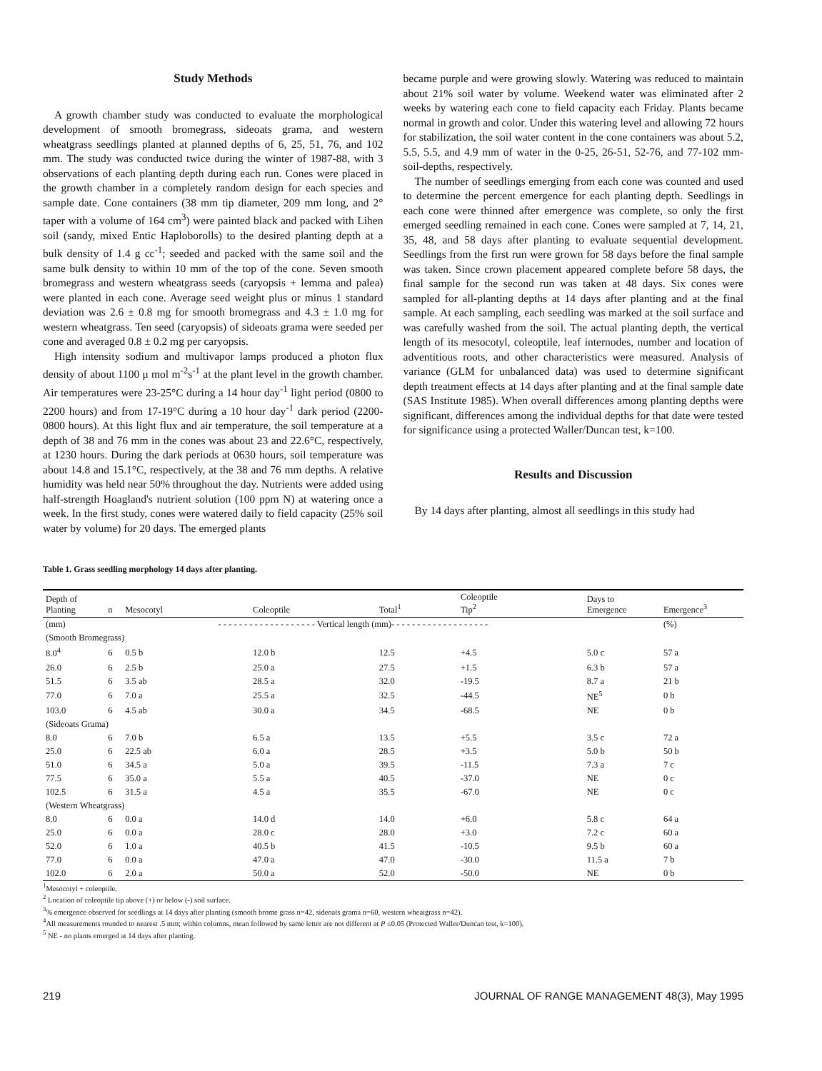Study Methods
A growth chamber study was conducted to evaluate the morphological development of smooth bromegrass, sideoats grama, and western wheatgrass seedlings planted at planned depths of 6, 25, 51, 76, and 102 mm. The study was conducted twice during the winter of 1987-88, with 3 observations of each planting depth during each run. Cones were placed in the growth chamber in a completely random design for each species and sample date. Cone containers (38 mm tip diameter, 209 mm long, and 2° taper with a volume of 164 cm<sup>3</sup>) were painted black and packed with Lihen soil (sandy, mixed Entic Haploborolls) to the desired planting depth at a bulk density of 1.4 g cc<sup>-1</sup>; seeded and packed with the same soil and the same bulk density to within 10 mm of the top of the cone. Seven smooth bromegrass and western wheatgrass seeds (caryopsis + lemma and palea) were planted in each cone. Average seed weight plus or minus 1 standard deviation was 2.6 ± 0.8 mg for smooth bromegrass and 4.3 ± 1.0 mg for western wheatgrass. Ten seed (caryopsis) of sideoats grama were seeded per cone and averaged 0.8 ± 0.2 mg per caryopsis.
High intensity sodium and multivapor lamps produced a photon flux density of about 1100 μ mol m<sup>-2</sup>s<sup>-1</sup> at the plant level in the growth chamber. Air temperatures were 23-25°C during a 14 hour day<sup>-1</sup> light period (0800 to 2200 hours) and from 17-19°C during a 10 hour day<sup>-1</sup> dark period (2200-0800 hours). At this light flux and air temperature, the soil temperature at a depth of 38 and 76 mm in the cones was about 23 and 22.6°C, respectively, at 1230 hours. During the dark periods at 0630 hours, soil temperature was about 14.8 and 15.1°C, respectively, at the 38 and 76 mm depths. A relative humidity was held near 50% throughout the day. Nutrients were added using half-strength Hoagland's nutrient solution (100 ppm N) at watering once a week. In the first study, cones were watered daily to field capacity (25% soil water by volume) for 20 days. The emerged plants
became purple and were growing slowly. Watering was reduced to maintain about 21% soil water by volume. Weekend water was eliminated after 2 weeks by watering each cone to field capacity each Friday. Plants became normal in growth and color. Under this watering level and allowing 72 hours for stabilization, the soil water content in the cone containers was about 5.2, 5.5, 5.5, and 4.9 mm of water in the 0-25, 26-51, 52-76, and 77-102 mm-soil-depths, respectively.
The number of seedlings emerging from each cone was counted and used to determine the percent emergence for each planting depth. Seedlings in each cone were thinned after emergence was complete, so only the first emerged seedling remained in each cone. Cones were sampled at 7, 14, 21, 35, 48, and 58 days after planting to evaluate sequential development. Seedlings from the first run were grown for 58 days before the final sample was taken. Since crown placement appeared complete before 58 days, the final sample for the second run was taken at 48 days. Six cones were sampled for all-planting depths at 14 days after planting and at the final sample. At each sampling, each seedling was marked at the soil surface and was carefully washed from the soil. The actual planting depth, the vertical length of its mesocotyl, coleoptile, leaf internodes, number and location of adventitious roots, and other characteristics were measured. Analysis of variance (GLM for unbalanced data) was used to determine significant depth treatment effects at 14 days after planting and at the final sample date (SAS Institute 1985). When overall differences among planting depths were significant, differences among the individual depths for that date were tested for significance using a protected Waller/Duncan test, k=100.
Results and Discussion
By 14 days after planting, almost all seedlings in this study had
Table 1. Grass seedling morphology 14 days after planting.
| Depth of Planting | n | Mesocotyl | Coleoptile | Total<sup>1</sup> | Coleoptile Tip<sup>2</sup> | Days to Emergence | Emergence<sup>3</sup> |
| --- | --- | --- | --- | --- | --- | --- | --- |
| (mm) | | - - - - - - - - - - - - - - - - - - - Vertical length (mm)- - - - - - - - - - - - - - - - - - - | | | | | (%) |
| (Smooth Bromegrass) | | | | | | | |
| 8.0<sup>4</sup> | 6 | 0.5 b | 12.0 b | 12.5 | +4.5 | 5.0 c | 57 a |
| 26.0 | 6 | 2.5 b | 25.0 a | 27.5 | +1.5 | 6.3 b | 57 a |
| 51.5 | 6 | 3.5 ab | 28.5 a | 32.0 | -19.5 | 8.7 a | 21 b |
| 77.0 | 6 | 7.0 a | 25.5 a | 32.5 | -44.5 | NE<sup>5</sup> | 0 b |
| 103.0 | 6 | 4.5 ab | 30.0 a | 34.5 | -68.5 | NE | 0 b |
| (Sideoats Grama) | | | | | | | |
| 8.0 | 6 | 7.0 b | 6.5 a | 13.5 | +5.5 | 3.5 c | 72 a |
| 25.0 | 6 | 22.5 ab | 6.0 a | 28.5 | +3.5 | 5.0 b | 50 b |
| 51.0 | 6 | 34.5 a | 5.0 a | 39.5 | -11.5 | 7.3 a | 7 c |
| 77.5 | 6 | 35.0 a | 5.5 a | 40.5 | -37.0 | NE | 0 c |
| 102.5 | 6 | 31.5 a | 4.5 a | 35.5 | -67.0 | NE | 0 c |
| (Western Wheatgrass) | | | | | | | |
| 8.0 | 6 | 0.0 a | 14.0 d | 14.0 | +6.0 | 5.8 c | 64 a |
| 25.0 | 6 | 0.0 a | 28.0 c | 28.0 | +3.0 | 7.2 c | 60 a |
| 52.0 | 6 | 1.0 a | 40.5 b | 41.5 | -10.5 | 9.5 b | 60 a |
| 77.0 | 6 | 0.0 a | 47.0 a | 47.0 | -30.0 | 11.5 a | 7 b |
| 102.0 | 6 | 2.0 a | 50.0 a | 52.0 | -50.0 | NE | 0 b |
<sup>1</sup> Mesocotyl + coleoptile.
<sup>2</sup> Location of coleoptile tip above (+) or below (-) soil surface.
<sup>3</sup>% emergence observed for seedlings at 14 days after planting (smooth brome grass n=42, sideoats grama n=60, western wheatgrass n=42).
<sup>4</sup> All measurements rounded to nearest .5 mm; within columns, mean followed by same letter are not different at P ≤0.05 (Protected Waller/Duncan test, k=100).
<sup>5</sup> NE - no plants emerged at 14 days after planting.
219 JOURNAL OF RANGE MANAGEMENT 48(3), May 1995